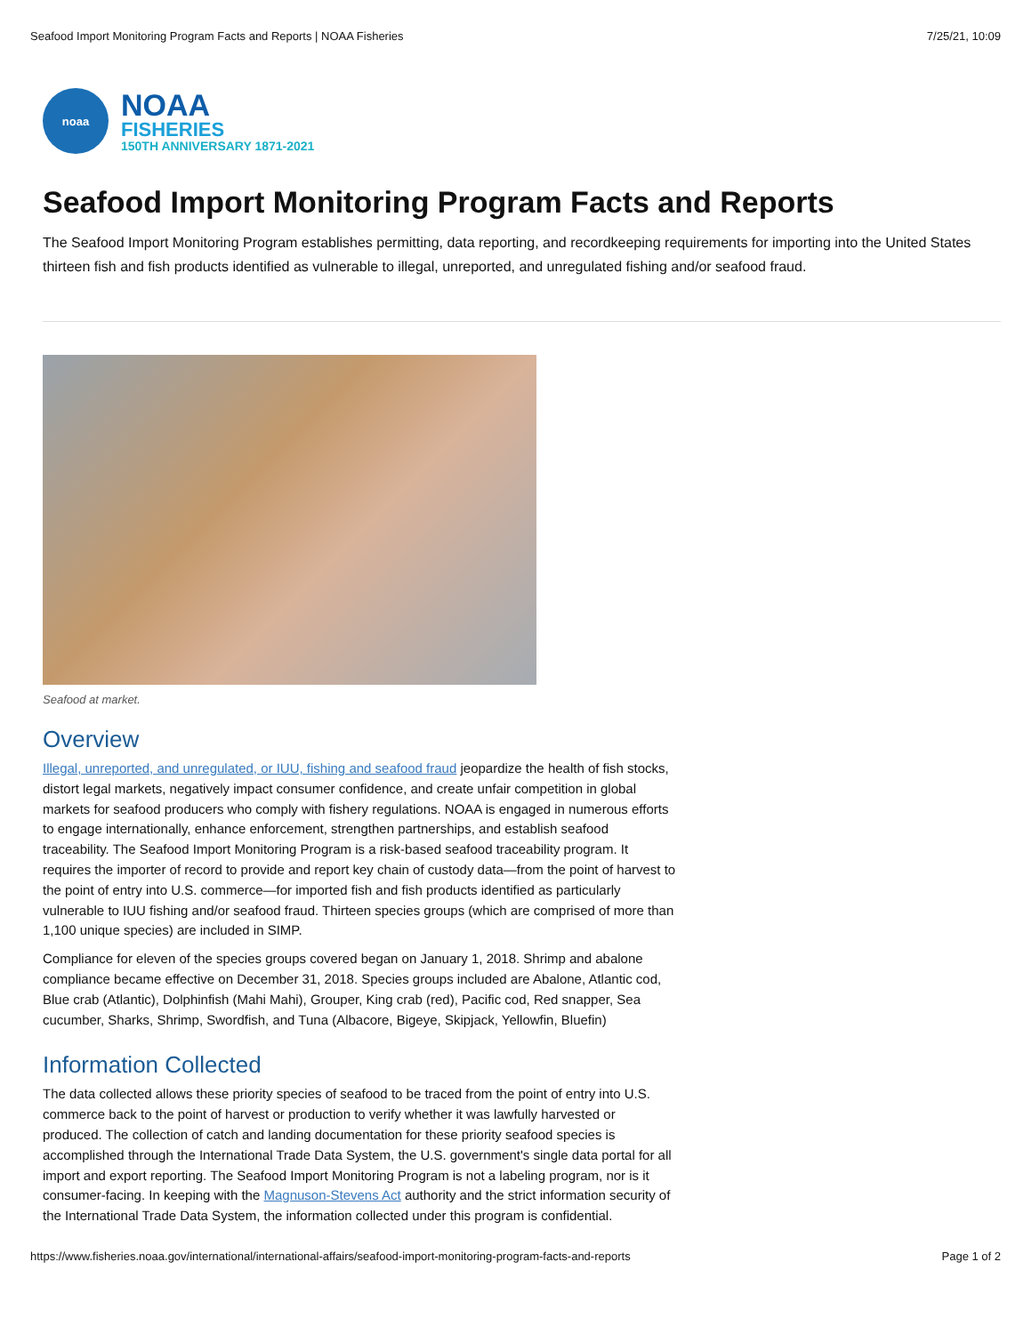Seafood Import Monitoring Program Facts and Reports | NOAA Fisheries 7/25/21, 10:09
noaa
NOAA
FISHERIES
150TH ANNIVERSARY 1871-2021
Seafood Import Monitoring Program Facts and Reports
The Seafood Import Monitoring Program establishes permitting, data reporting, and recordkeeping requirements for importing into the United States thirteen fish and fish products identified as vulnerable to illegal, unreported, and unregulated fishing and/or seafood fraud.
Seafood at market.
Overview
Illegal, unreported, and unregulated, or IUU, fishing and seafood fraud jeopardize the health of fish stocks, distort legal markets, negatively impact consumer confidence, and create unfair competition in global markets for seafood producers who comply with fishery regulations. NOAA is engaged in numerous efforts to engage internationally, enhance enforcement, strengthen partnerships, and establish seafood traceability. The Seafood Import Monitoring Program is a risk-based seafood traceability program. It requires the importer of record to provide and report key chain of custody data—from the point of harvest to the point of entry into U.S. commerce—for imported fish and fish products identified as particularly vulnerable to IUU fishing and/or seafood fraud. Thirteen species groups (which are comprised of more than 1,100 unique species) are included in SIMP.
Compliance for eleven of the species groups covered began on January 1, 2018. Shrimp and abalone compliance became effective on December 31, 2018. Species groups included are Abalone, Atlantic cod, Blue crab (Atlantic), Dolphinfish (Mahi Mahi), Grouper, King crab (red), Pacific cod, Red snapper, Sea cucumber, Sharks, Shrimp, Swordfish, and Tuna (Albacore, Bigeye, Skipjack, Yellowfin, Bluefin)
Information Collected
The data collected allows these priority species of seafood to be traced from the point of entry into U.S. commerce back to the point of harvest or production to verify whether it was lawfully harvested or produced. The collection of catch and landing documentation for these priority seafood species is accomplished through the International Trade Data System, the U.S. government's single data portal for all import and export reporting. The Seafood Import Monitoring Program is not a labeling program, nor is it consumer-facing. In keeping with the Magnuson-Stevens Act authority and the strict information security of the International Trade Data System, the information collected under this program is confidential.
https://www.fisheries.noaa.gov/international/international-affairs/seafood-import-monitoring-program-facts-and-reports Page 1 of 2